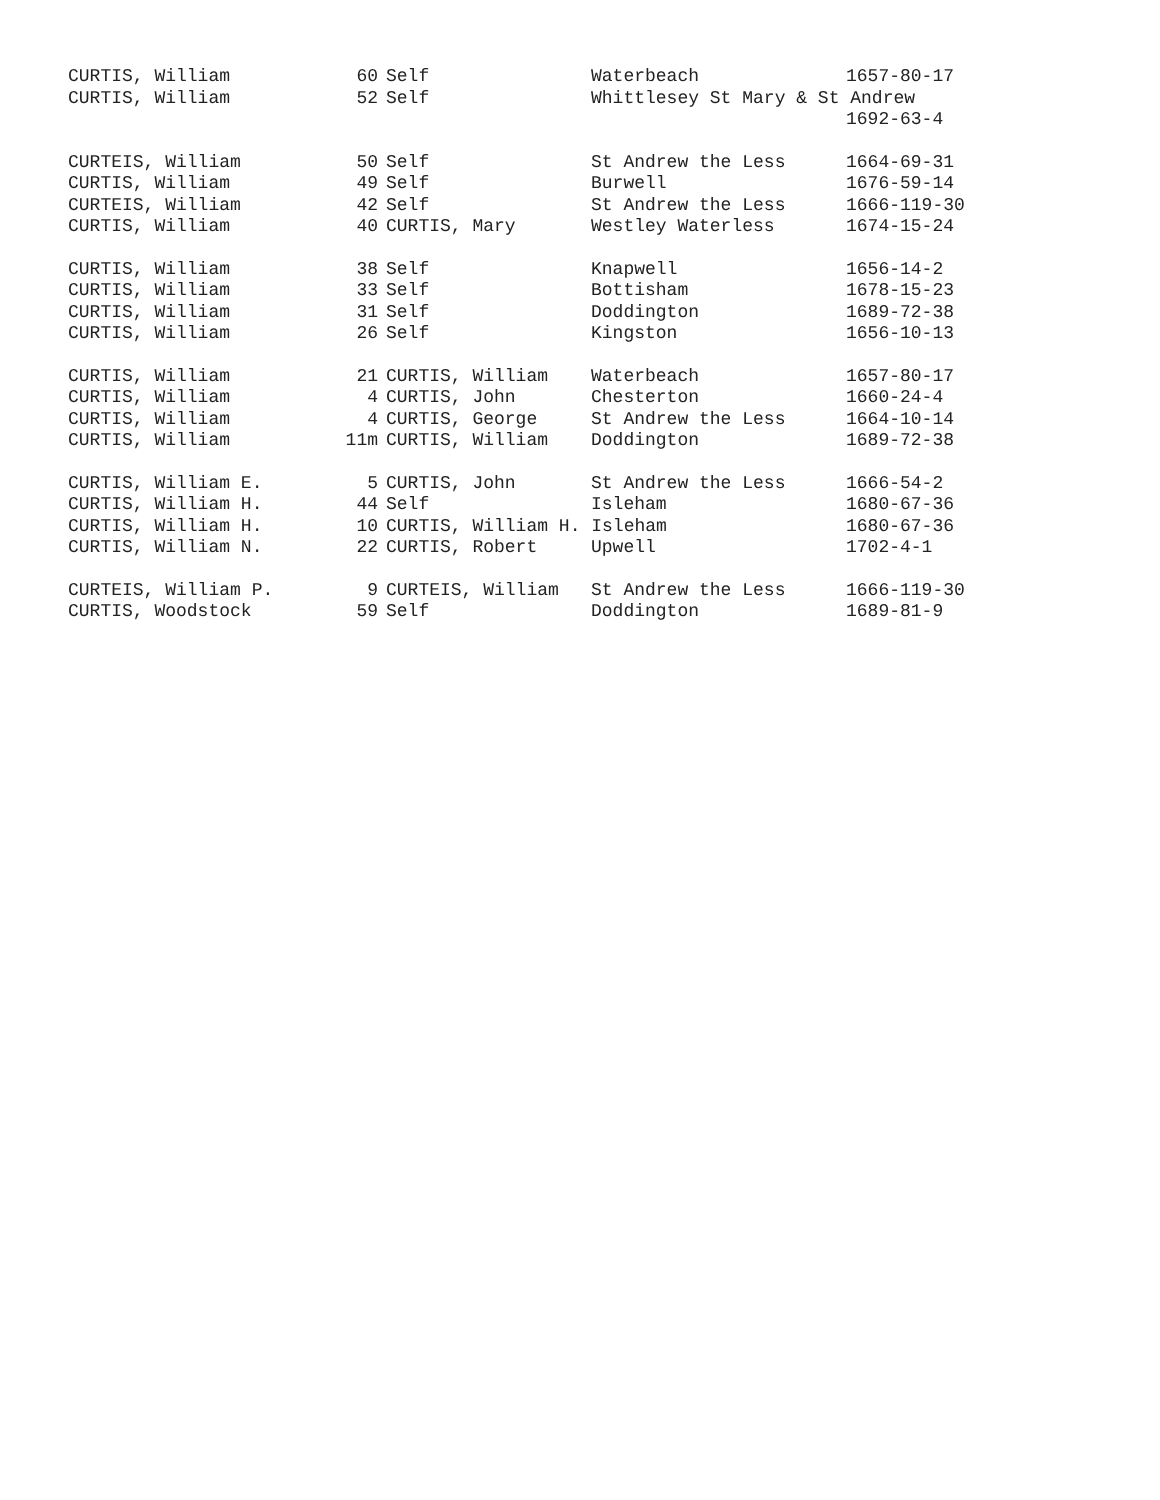| CURTIS, William | 60 | Self | Waterbeach | 1657-80-17 |
| CURTIS, William | 52 | Self | Whittlesey St Mary & St Andrew | |
| | | | | 1692-63-4 |
| CURTEIS, William | 50 | Self | St Andrew the Less | 1664-69-31 |
| CURTIS, William | 49 | Self | Burwell | 1676-59-14 |
| CURTEIS, William | 42 | Self | St Andrew the Less | 1666-119-30 |
| CURTIS, William | 40 | CURTIS, Mary | Westley Waterless | 1674-15-24 |
| CURTIS, William | 38 | Self | Knapwell | 1656-14-2 |
| CURTIS, William | 33 | Self | Bottisham | 1678-15-23 |
| CURTIS, William | 31 | Self | Doddington | 1689-72-38 |
| CURTIS, William | 26 | Self | Kingston | 1656-10-13 |
| CURTIS, William | 21 | CURTIS, William | Waterbeach | 1657-80-17 |
| CURTIS, William | 4 | CURTIS, John | Chesterton | 1660-24-4 |
| CURTIS, William | 4 | CURTIS, George | St Andrew the Less | 1664-10-14 |
| CURTIS, William | 11m | CURTIS, William | Doddington | 1689-72-38 |
| CURTIS, William E. | 5 | CURTIS, John | St Andrew the Less | 1666-54-2 |
| CURTIS, William H. | 44 | Self | Isleham | 1680-67-36 |
| CURTIS, William H. | 10 | CURTIS, William H. Isleham | | 1680-67-36 |
| CURTIS, William N. | 22 | CURTIS, Robert | Upwell | 1702-4-1 |
| CURTEIS, William P. | 9 | CURTEIS, William | St Andrew the Less | 1666-119-30 |
| CURTIS, Woodstock | 59 | Self | Doddington | 1689-81-9 |